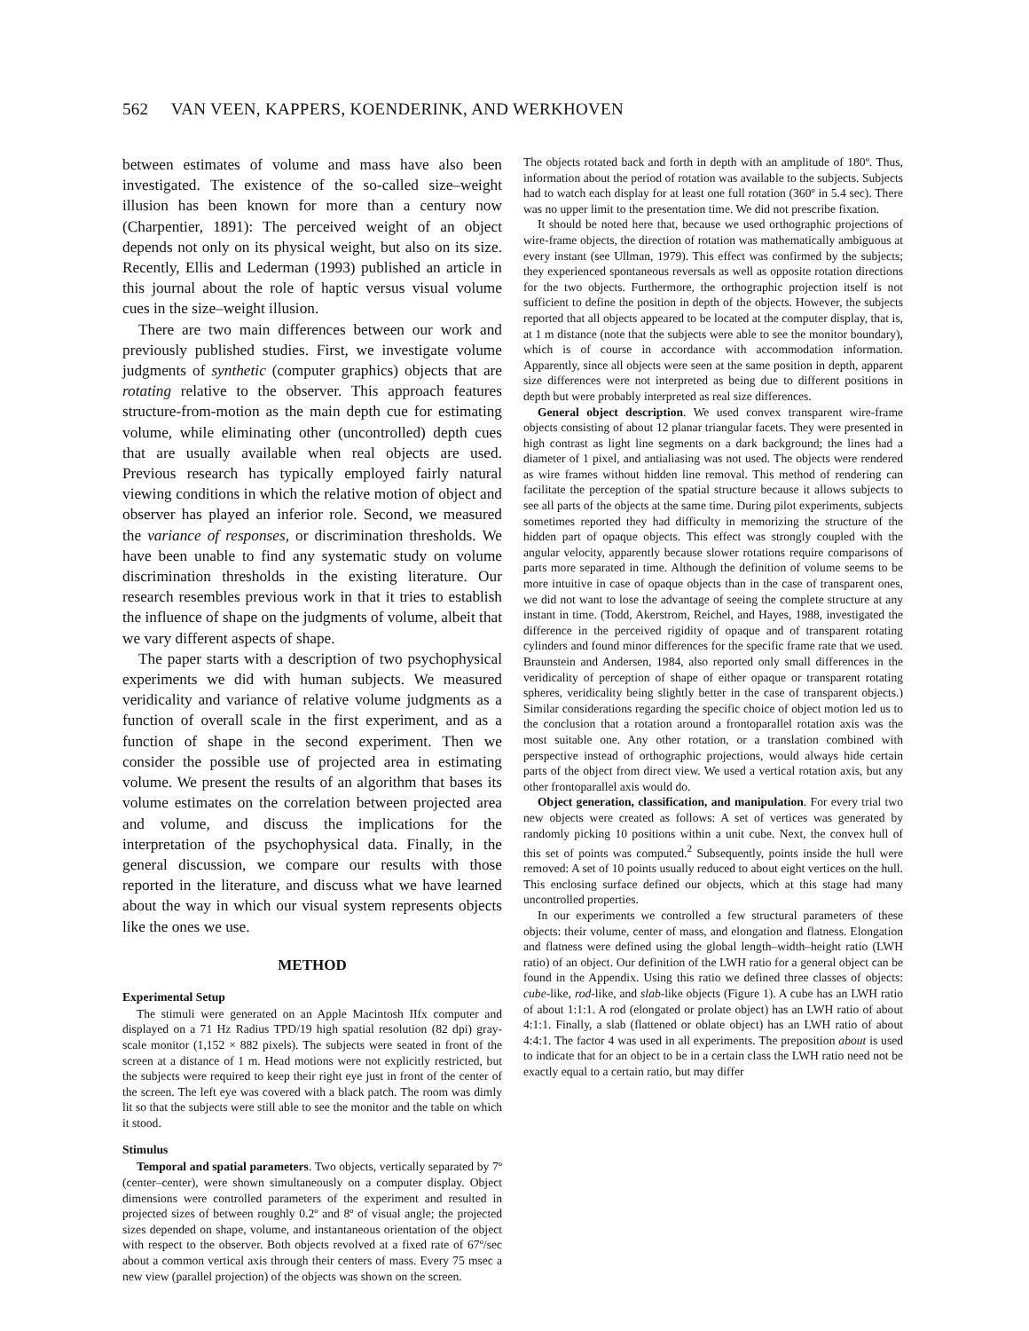562 VAN VEEN, KAPPERS, KOENDERINK, AND WERKHOVEN
between estimates of volume and mass have also been investigated. The existence of the so-called size–weight illusion has been known for more than a century now (Charpentier, 1891): The perceived weight of an object depends not only on its physical weight, but also on its size. Recently, Ellis and Lederman (1993) published an article in this journal about the role of haptic versus visual volume cues in the size–weight illusion.
There are two main differences between our work and previously published studies. First, we investigate volume judgments of synthetic (computer graphics) objects that are rotating relative to the observer. This approach features structure-from-motion as the main depth cue for estimating volume, while eliminating other (uncontrolled) depth cues that are usually available when real objects are used. Previous research has typically employed fairly natural viewing conditions in which the relative motion of object and observer has played an inferior role. Second, we measured the variance of responses, or discrimination thresholds. We have been unable to find any systematic study on volume discrimination thresholds in the existing literature. Our research resembles previous work in that it tries to establish the influence of shape on the judgments of volume, albeit that we vary different aspects of shape.
The paper starts with a description of two psychophysical experiments we did with human subjects. We measured veridicality and variance of relative volume judgments as a function of overall scale in the first experiment, and as a function of shape in the second experiment. Then we consider the possible use of projected area in estimating volume. We present the results of an algorithm that bases its volume estimates on the correlation between projected area and volume, and discuss the implications for the interpretation of the psychophysical data. Finally, in the general discussion, we compare our results with those reported in the literature, and discuss what we have learned about the way in which our visual system represents objects like the ones we use.
METHOD
Experimental Setup
The stimuli were generated on an Apple Macintosh IIfx computer and displayed on a 71 Hz Radius TPD/19 high spatial resolution (82 dpi) gray-scale monitor (1,152 × 882 pixels). The subjects were seated in front of the screen at a distance of 1 m. Head motions were not explicitly restricted, but the subjects were required to keep their right eye just in front of the center of the screen. The left eye was covered with a black patch. The room was dimly lit so that the subjects were still able to see the monitor and the table on which it stood.
Stimulus
Temporal and spatial parameters. Two objects, vertically separated by 7º (center–center), were shown simultaneously on a computer display. Object dimensions were controlled parameters of the experiment and resulted in projected sizes of between roughly 0.2º and 8º of visual angle; the projected sizes depended on shape, volume, and instantaneous orientation of the object with respect to the observer. Both objects revolved at a fixed rate of 67º/sec about a common vertical axis through their centers of mass. Every 75 msec a new view (parallel projection) of the objects was shown on the screen.
The objects rotated back and forth in depth with an amplitude of 180º. Thus, information about the period of rotation was available to the subjects. Subjects had to watch each display for at least one full rotation (360º in 5.4 sec). There was no upper limit to the presentation time. We did not prescribe fixation.
It should be noted here that, because we used orthographic projections of wire-frame objects, the direction of rotation was mathematically ambiguous at every instant (see Ullman, 1979). This effect was confirmed by the subjects; they experienced spontaneous reversals as well as opposite rotation directions for the two objects. Furthermore, the orthographic projection itself is not sufficient to define the position in depth of the objects. However, the subjects reported that all objects appeared to be located at the computer display, that is, at 1 m distance (note that the subjects were able to see the monitor boundary), which is of course in accordance with accommodation information. Apparently, since all objects were seen at the same position in depth, apparent size differences were not interpreted as being due to different positions in depth but were probably interpreted as real size differences.
General object description. We used convex transparent wire-frame objects consisting of about 12 planar triangular facets. They were presented in high contrast as light line segments on a dark background; the lines had a diameter of 1 pixel, and antialiasing was not used. The objects were rendered as wire frames without hidden line removal. This method of rendering can facilitate the perception of the spatial structure because it allows subjects to see all parts of the objects at the same time. During pilot experiments, subjects sometimes reported they had difficulty in memorizing the structure of the hidden part of opaque objects. This effect was strongly coupled with the angular velocity, apparently because slower rotations require comparisons of parts more separated in time. Although the definition of volume seems to be more intuitive in case of opaque objects than in the case of transparent ones, we did not want to lose the advantage of seeing the complete structure at any instant in time. (Todd, Akerstrom, Reichel, and Hayes, 1988, investigated the difference in the perceived rigidity of opaque and of transparent rotating cylinders and found minor differences for the specific frame rate that we used. Braunstein and Andersen, 1984, also reported only small differences in the veridicality of perception of shape of either opaque or transparent rotating spheres, veridicality being slightly better in the case of transparent objects.) Similar considerations regarding the specific choice of object motion led us to the conclusion that a rotation around a frontoparallel rotation axis was the most suitable one. Any other rotation, or a translation combined with perspective instead of orthographic projections, would always hide certain parts of the object from direct view. We used a vertical rotation axis, but any other frontoparallel axis would do.
Object generation, classification, and manipulation. For every trial two new objects were created as follows: A set of vertices was generated by randomly picking 10 positions within a unit cube. Next, the convex hull of this set of points was computed.<sup>2</sup> Subsequently, points inside the hull were removed: A set of 10 points usually reduced to about eight vertices on the hull. This enclosing surface defined our objects, which at this stage had many uncontrolled properties.
In our experiments we controlled a few structural parameters of these objects: their volume, center of mass, and elongation and flatness. Elongation and flatness were defined using the global length–width–height ratio (LWH ratio) of an object. Our definition of the LWH ratio for a general object can be found in the Appendix. Using this ratio we defined three classes of objects: cube-like, rod-like, and slab-like objects (Figure 1). A cube has an LWH ratio of about 1:1:1. A rod (elongated or prolate object) has an LWH ratio of about 4:1:1. Finally, a slab (flattened or oblate object) has an LWH ratio of about 4:4:1. The factor 4 was used in all experiments. The preposition about is used to indicate that for an object to be in a certain class the LWH ratio need not be exactly equal to a certain ratio, but may differ